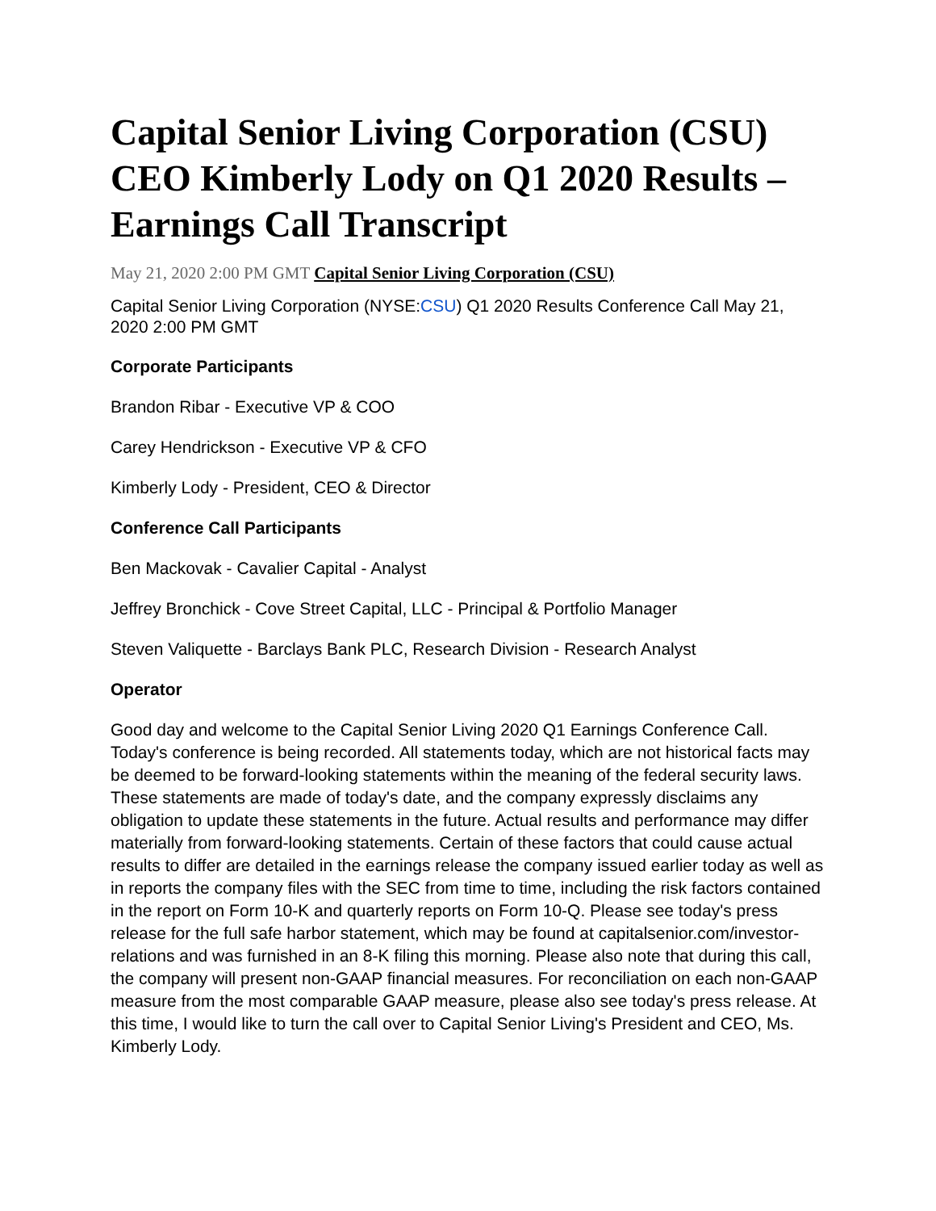Capital Senior Living Corporation (CSU) CEO Kimberly Lody on Q1 2020 Results – Earnings Call Transcript
May 21, 2020 2:00 PM GMT Capital Senior Living Corporation (CSU)
Capital Senior Living Corporation (NYSE:CSU) Q1 2020 Results Conference Call May 21, 2020 2:00 PM GMT
Corporate Participants
Brandon Ribar - Executive VP & COO
Carey Hendrickson - Executive VP & CFO
Kimberly Lody - President, CEO & Director
Conference Call Participants
Ben Mackovak - Cavalier Capital - Analyst
Jeffrey Bronchick - Cove Street Capital, LLC - Principal & Portfolio Manager
Steven Valiquette - Barclays Bank PLC, Research Division - Research Analyst
Operator
Good day and welcome to the Capital Senior Living 2020 Q1 Earnings Conference Call. Today's conference is being recorded. All statements today, which are not historical facts may be deemed to be forward-looking statements within the meaning of the federal security laws. These statements are made of today's date, and the company expressly disclaims any obligation to update these statements in the future. Actual results and performance may differ materially from forward-looking statements. Certain of these factors that could cause actual results to differ are detailed in the earnings release the company issued earlier today as well as in reports the company files with the SEC from time to time, including the risk factors contained in the report on Form 10-K and quarterly reports on Form 10-Q. Please see today's press release for the full safe harbor statement, which may be found at capitalsenior.com/investor-relations and was furnished in an 8-K filing this morning. Please also note that during this call, the company will present non-GAAP financial measures. For reconciliation on each non-GAAP measure from the most comparable GAAP measure, please also see today's press release. At this time, I would like to turn the call over to Capital Senior Living's President and CEO, Ms. Kimberly Lody.